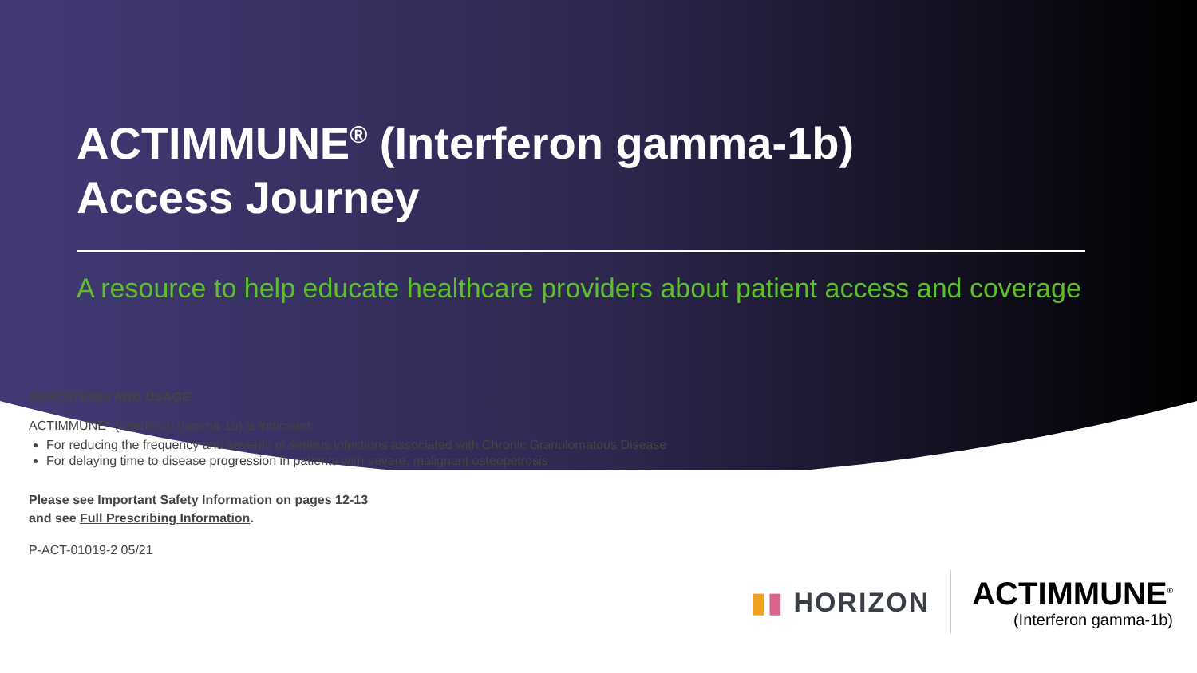ACTIMMUNE<sup>®</sup> (Interferon gamma-1b)
Access Journey
A resource to help educate healthcare providers about patient access and coverage
INDICATIONS AND USAGE
ACTIMMUNE<sup>®</sup> (Interferon gamma-1b) is indicated:
For reducing the frequency and severity of serious infections associated with Chronic Granulomatous Disease
For delaying time to disease progression in patients with severe, malignant osteopetrosis
Please see Important Safety Information on pages 12-13
and see Full Prescribing Information.
P-ACT-01019-2 05/21
▮▮ HORIZON
ACTIMMUNE<sup>®</sup>
(Interferon gamma-1b)